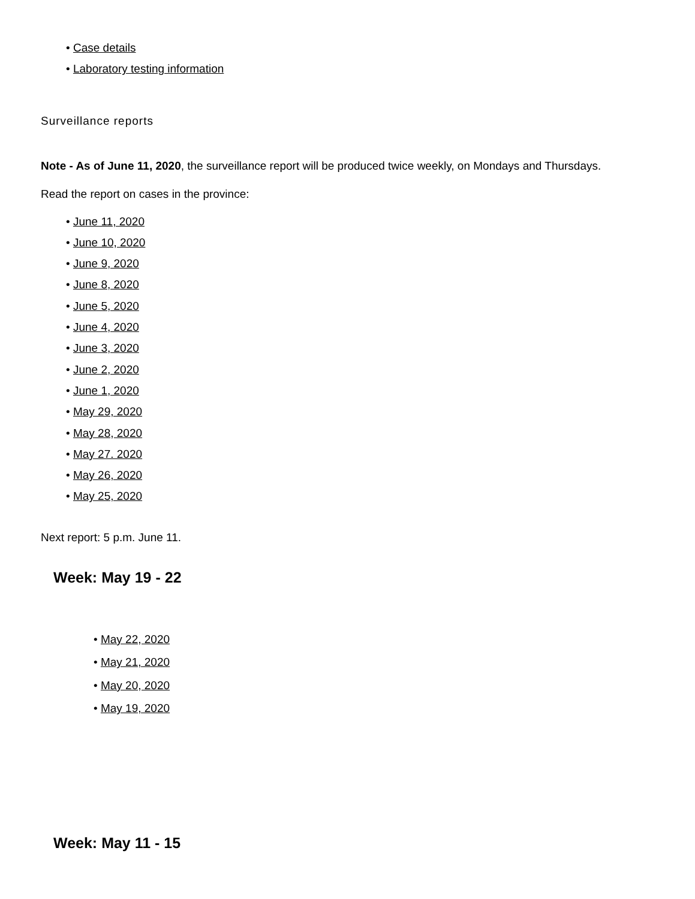• Case details
• Laboratory testing information
Surveillance reports
Note - As of June 11, 2020, the surveillance report will be produced twice weekly, on Mondays and Thursdays.
Read the report on cases in the province:
• June 11, 2020
• June 10, 2020
• June 9, 2020
• June 8, 2020
• June 5, 2020
• June 4, 2020
• June 3, 2020
• June 2, 2020
• June 1, 2020
• May 29, 2020
• May 28, 2020
• May 27. 2020
• May 26, 2020
• May 25, 2020
Next report: 5 p.m. June 11.
Week: May 19 - 22
• May 22, 2020
• May 21, 2020
• May 20, 2020
• May 19, 2020
Week: May 11 - 15